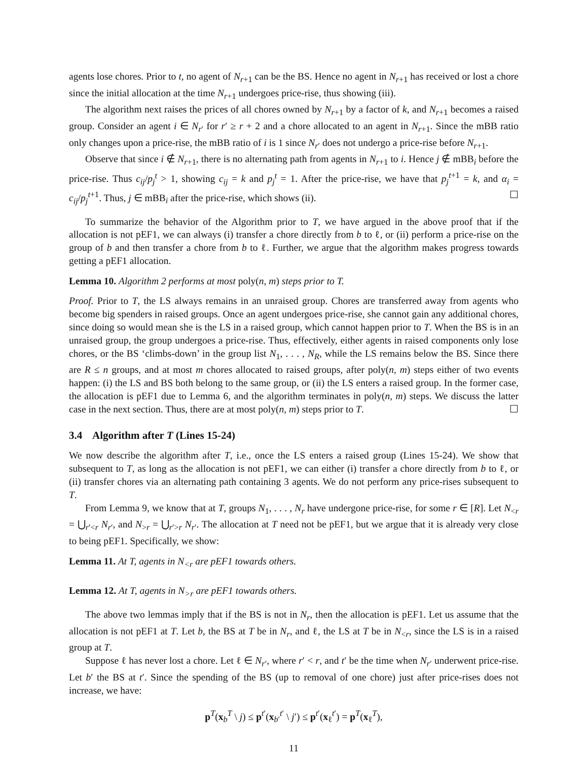agents lose chores. Prior to t, no agent of N<sub>r+1</sub> can be the BS. Hence no agent in N<sub>r+1</sub> has received or lost a chore since the initial allocation at the time N<sub>r+1</sub> undergoes price-rise, thus showing (iii).
The algorithm next raises the prices of all chores owned by N<sub>r+1</sub> by a factor of k, and N<sub>r+1</sub> becomes a raised group. Consider an agent i ∈ N<sub>r′</sub> for r′ ≥ r + 2 and a chore allocated to an agent in N<sub>r+1</sub>. Since the mBB ratio only changes upon a price-rise, the mBB ratio of i is 1 since N<sub>r′</sub> does not undergo a price-rise before N<sub>r+1</sub>.
Observe that since i ∉ N<sub>r+1</sub>, there is no alternating path from agents in N<sub>r+1</sub> to i. Hence j ∉ mBB<sub>i</sub> before the price-rise. Thus c<sub>ij</sub>/p<sub>j</sub><sup>t</sup> > 1, showing c<sub>ij</sub> = k and p<sub>j</sub><sup>t</sup> = 1. After the price-rise, we have that p<sub>j</sub><sup>t+1</sup> = k, and α<sub>i</sub> = c<sub>ij</sub>/p<sub>j</sub><sup>t+1</sup>. Thus, j ∈ mBB<sub>i</sub> after the price-rise, which shows (ii). ☐
To summarize the behavior of the Algorithm prior to T, we have argued in the above proof that if the allocation is not pEF1, we can always (i) transfer a chore directly from b to ℓ, or (ii) perform a price-rise on the group of b and then transfer a chore from b to ℓ. Further, we argue that the algorithm makes progress towards getting a pEF1 allocation.
Lemma 10. Algorithm 2 performs at most poly(n, m) steps prior to T.
Proof. Prior to T, the LS always remains in an unraised group. Chores are transferred away from agents who become big spenders in raised groups. Once an agent undergoes price-rise, she cannot gain any additional chores, since doing so would mean she is the LS in a raised group, which cannot happen prior to T. When the BS is in an unraised group, the group undergoes a price-rise. Thus, effectively, either agents in raised components only lose chores, or the BS ‘climbs-down’ in the group list N<sub>1</sub>, . . . , N<sub>R</sub>, while the LS remains below the BS. Since there are R ≤ n groups, and at most m chores allocated to raised groups, after poly(n, m) steps either of two events happen: (i) the LS and BS both belong to the same group, or (ii) the LS enters a raised group. In the former case, the allocation is pEF1 due to Lemma 6, and the algorithm terminates in poly(n, m) steps. We discuss the latter case in the next section. Thus, there are at most poly(n, m) steps prior to T. ☐
3.4 Algorithm after T (Lines 15-24)
We now describe the algorithm after T, i.e., once the LS enters a raised group (Lines 15-24). We show that subsequent to T, as long as the allocation is not pEF1, we can either (i) transfer a chore directly from b to ℓ, or (ii) transfer chores via an alternating path containing 3 agents. We do not perform any price-rises subsequent to T.
From Lemma 9, we know that at T, groups N<sub>1</sub>, . . . , N<sub>r</sub> have undergone price-rise, for some r ∈ [R]. Let N<sub><r</sub> = ⋃<sub>r′<r</sub> N<sub>r′</sub>, and N<sub>>r</sub> = ⋃<sub>r′>r</sub> N<sub>r′</sub>. The allocation at T need not be pEF1, but we argue that it is already very close to being pEF1. Specifically, we show:
Lemma 11. At T, agents in N<sub><r</sub> are pEF1 towards others.
Lemma 12. At T, agents in N<sub>>r</sub> are pEF1 towards others.
The above two lemmas imply that if the BS is not in N<sub>r</sub>, then the allocation is pEF1. Let us assume that the allocation is not pEF1 at T. Let b, the BS at T be in N<sub>r</sub>, and ℓ, the LS at T be in N<sub><r</sub>, since the LS is in a raised group at T.
Suppose ℓ has never lost a chore. Let ℓ ∈ N<sub>r′</sub>, where r′ < r, and t′ be the time when N<sub>r′</sub> underwent price-rise. Let b′ the BS at t′. Since the spending of the BS (up to removal of one chore) just after price-rises does not increase, we have:
p<sup>T</sup>(x<sub>b</sub><sup>T</sup> \ j) ≤ p<sup>t′</sup>(x<sub>b′</sub><sup>t′</sup> \ j′) ≤ p<sup>t′</sup>(x<sub>ℓ</sub><sup>t′</sup>) = p<sup>T</sup>(x<sub>ℓ</sub><sup>T</sup>),
11